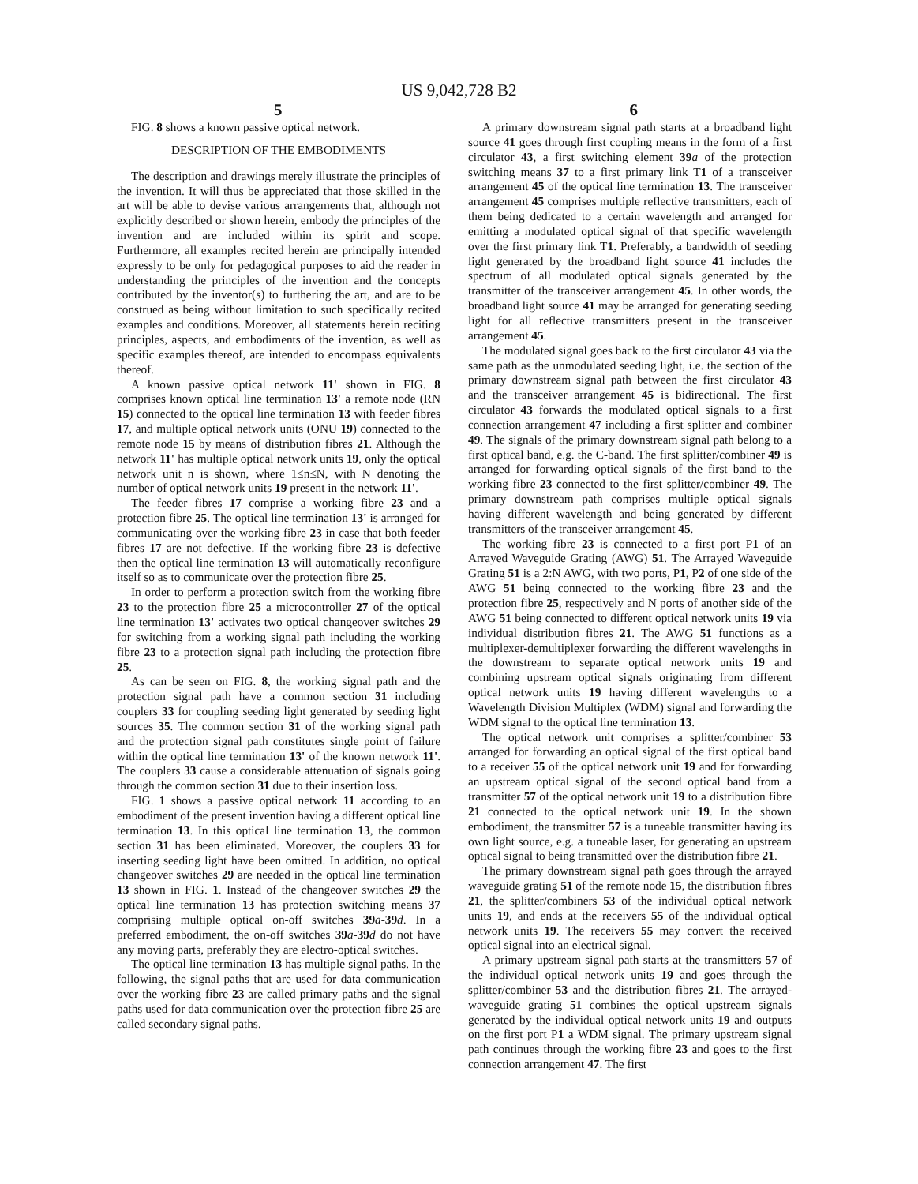US 9,042,728 B2
5 6
FIG. 8 shows a known passive optical network.
DESCRIPTION OF THE EMBODIMENTS
The description and drawings merely illustrate the principles of the invention. It will thus be appreciated that those skilled in the art will be able to devise various arrangements that, although not explicitly described or shown herein, embody the principles of the invention and are included within its spirit and scope. Furthermore, all examples recited herein are principally intended expressly to be only for pedagogical purposes to aid the reader in understanding the principles of the invention and the concepts contributed by the inventor(s) to furthering the art, and are to be construed as being without limitation to such specifically recited examples and conditions. Moreover, all statements herein reciting principles, aspects, and embodiments of the invention, as well as specific examples thereof, are intended to encompass equivalents thereof.
A known passive optical network 11' shown in FIG. 8 comprises known optical line termination 13' a remote node (RN 15) connected to the optical line termination 13 with feeder fibres 17, and multiple optical network units (ONU 19) connected to the remote node 15 by means of distribution fibres 21. Although the network 11' has multiple optical network units 19, only the optical network unit n is shown, where 1≤n≤N, with N denoting the number of optical network units 19 present in the network 11'.
The feeder fibres 17 comprise a working fibre 23 and a protection fibre 25. The optical line termination 13' is arranged for communicating over the working fibre 23 in case that both feeder fibres 17 are not defective. If the working fibre 23 is defective then the optical line termination 13 will automatically reconfigure itself so as to communicate over the protection fibre 25.
In order to perform a protection switch from the working fibre 23 to the protection fibre 25 a microcontroller 27 of the optical line termination 13' activates two optical changeover switches 29 for switching from a working signal path including the working fibre 23 to a protection signal path including the protection fibre 25.
As can be seen on FIG. 8, the working signal path and the protection signal path have a common section 31 including couplers 33 for coupling seeding light generated by seeding light sources 35. The common section 31 of the working signal path and the protection signal path constitutes single point of failure within the optical line termination 13' of the known network 11'. The couplers 33 cause a considerable attenuation of signals going through the common section 31 due to their insertion loss.
FIG. 1 shows a passive optical network 11 according to an embodiment of the present invention having a different optical line termination 13. In this optical line termination 13, the common section 31 has been eliminated. Moreover, the couplers 33 for inserting seeding light have been omitted. In addition, no optical changeover switches 29 are needed in the optical line termination 13 shown in FIG. 1. Instead of the changeover switches 29 the optical line termination 13 has protection switching means 37 comprising multiple optical on-off switches 39 a-39 d. In a preferred embodiment, the on-off switches 39 a-39 d do not have any moving parts, preferably they are electro-optical switches.
The optical line termination 13 has multiple signal paths. In the following, the signal paths that are used for data communication over the working fibre 23 are called primary paths and the signal paths used for data communication over the protection fibre 25 are called secondary signal paths.
A primary downstream signal path starts at a broadband light source 41 goes through first coupling means in the form of a first circulator 43, a first switching element 39 a of the protection switching means 37 to a first primary link T1 of a transceiver arrangement 45 of the optical line termination 13. The transceiver arrangement 45 comprises multiple reflective transmitters, each of them being dedicated to a certain wavelength and arranged for emitting a modulated optical signal of that specific wavelength over the first primary link T1. Preferably, a bandwidth of seeding light generated by the broadband light source 41 includes the spectrum of all modulated optical signals generated by the transmitter of the transceiver arrangement 45. In other words, the broadband light source 41 may be arranged for generating seeding light for all reflective transmitters present in the transceiver arrangement 45.
The modulated signal goes back to the first circulator 43 via the same path as the unmodulated seeding light, i.e. the section of the primary downstream signal path between the first circulator 43 and the transceiver arrangement 45 is bidirectional. The first circulator 43 forwards the modulated optical signals to a first connection arrangement 47 including a first splitter and combiner 49. The signals of the primary downstream signal path belong to a first optical band, e.g. the C-band. The first splitter/combiner 49 is arranged for forwarding optical signals of the first band to the working fibre 23 connected to the first splitter/combiner 49. The primary downstream path comprises multiple optical signals having different wavelength and being generated by different transmitters of the transceiver arrangement 45.
The working fibre 23 is connected to a first port P1 of an Arrayed Waveguide Grating (AWG) 51. The Arrayed Waveguide Grating 51 is a 2:N AWG, with two ports, P1, P2 of one side of the AWG 51 being connected to the working fibre 23 and the protection fibre 25, respectively and N ports of another side of the AWG 51 being connected to different optical network units 19 via individual distribution fibres 21. The AWG 51 functions as a multiplexer-demultiplexer forwarding the different wavelengths in the downstream to separate optical network units 19 and combining upstream optical signals originating from different optical network units 19 having different wavelengths to a Wavelength Division Multiplex (WDM) signal and forwarding the WDM signal to the optical line termination 13.
The optical network unit comprises a splitter/combiner 53 arranged for forwarding an optical signal of the first optical band to a receiver 55 of the optical network unit 19 and for forwarding an upstream optical signal of the second optical band from a transmitter 57 of the optical network unit 19 to a distribution fibre 21 connected to the optical network unit 19. In the shown embodiment, the transmitter 57 is a tuneable transmitter having its own light source, e.g. a tuneable laser, for generating an upstream optical signal to being transmitted over the distribution fibre 21.
The primary downstream signal path goes through the arrayed waveguide grating 51 of the remote node 15, the distribution fibres 21, the splitter/combiners 53 of the individual optical network units 19, and ends at the receivers 55 of the individual optical network units 19. The receivers 55 may convert the received optical signal into an electrical signal.
A primary upstream signal path starts at the transmitters 57 of the individual optical network units 19 and goes through the splitter/combiner 53 and the distribution fibres 21. The arrayed-waveguide grating 51 combines the optical upstream signals generated by the individual optical network units 19 and outputs on the first port P1 a WDM signal. The primary upstream signal path continues through the working fibre 23 and goes to the first connection arrangement 47. The first